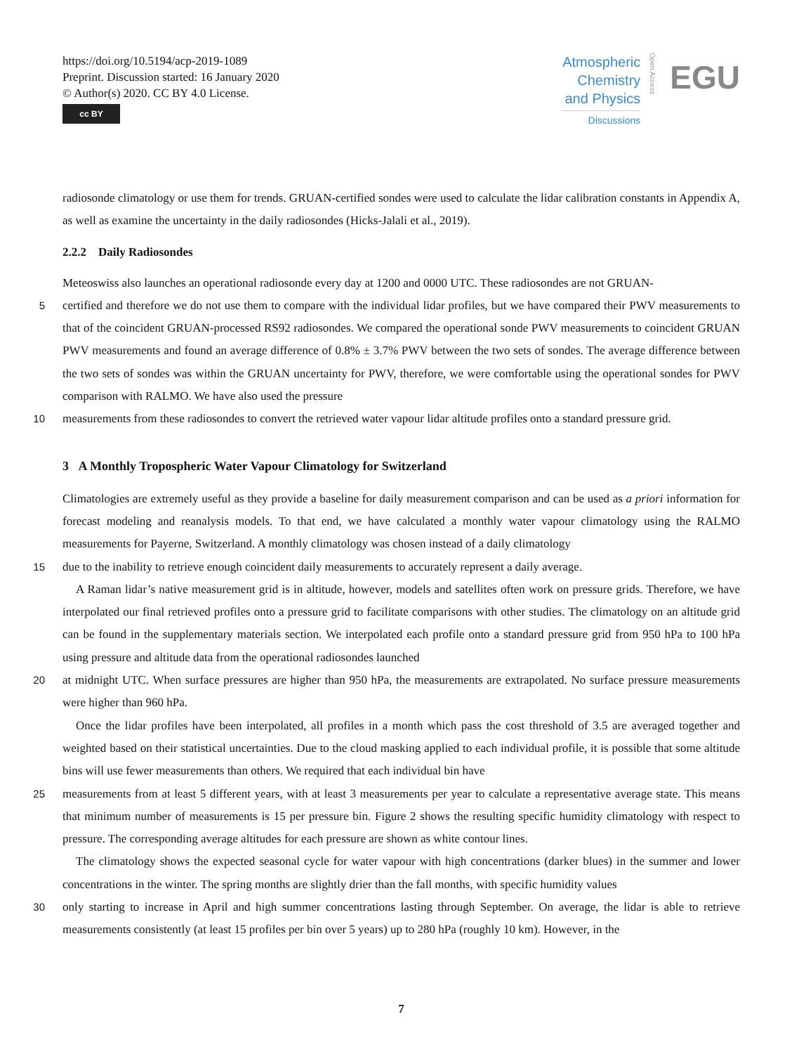https://doi.org/10.5194/acp-2019-1089
Preprint. Discussion started: 16 January 2020
© Author(s) 2020. CC BY 4.0 License.
cc BY
Atmospheric
Chemistry
and Physics
Discussions
Open Access
EGU
radiosonde climatology or use them for trends. GRUAN-certified sondes were used to calculate the lidar calibration constants in Appendix A, as well as examine the uncertainty in the daily radiosondes (Hicks-Jalali et al., 2019).
2.2.2 Daily Radiosondes
Meteoswiss also launches an operational radiosonde every day at 1200 and 0000 UTC. These radiosondes are not GRUAN-
5
certified and therefore we do not use them to compare with the individual lidar profiles, but we have compared their PWV measurements to that of the coincident GRUAN-processed RS92 radiosondes. We compared the operational sonde PWV measurements to coincident GRUAN PWV measurements and found an average difference of 0.8% ± 3.7% PWV between the two sets of sondes. The average difference between the two sets of sondes was within the GRUAN uncertainty for PWV, therefore, we were comfortable using the operational sondes for PWV comparison with RALMO. We have also used the pressure
10
measurements from these radiosondes to convert the retrieved water vapour lidar altitude profiles onto a standard pressure grid.
3 A Monthly Tropospheric Water Vapour Climatology for Switzerland
Climatologies are extremely useful as they provide a baseline for daily measurement comparison and can be used as a priori information for forecast modeling and reanalysis models. To that end, we have calculated a monthly water vapour climatology using the RALMO measurements for Payerne, Switzerland. A monthly climatology was chosen instead of a daily climatology
15
due to the inability to retrieve enough coincident daily measurements to accurately represent a daily average.
A Raman lidar’s native measurement grid is in altitude, however, models and satellites often work on pressure grids. Therefore, we have interpolated our final retrieved profiles onto a pressure grid to facilitate comparisons with other studies. The climatology on an altitude grid can be found in the supplementary materials section. We interpolated each profile onto a standard pressure grid from 950 hPa to 100 hPa using pressure and altitude data from the operational radiosondes launched
20
at midnight UTC. When surface pressures are higher than 950 hPa, the measurements are extrapolated. No surface pressure measurements were higher than 960 hPa.
Once the lidar profiles have been interpolated, all profiles in a month which pass the cost threshold of 3.5 are averaged together and weighted based on their statistical uncertainties. Due to the cloud masking applied to each individual profile, it is possible that some altitude bins will use fewer measurements than others. We required that each individual bin have
25
measurements from at least 5 different years, with at least 3 measurements per year to calculate a representative average state. This means that minimum number of measurements is 15 per pressure bin. Figure 2 shows the resulting specific humidity climatology with respect to pressure. The corresponding average altitudes for each pressure are shown as white contour lines.
The climatology shows the expected seasonal cycle for water vapour with high concentrations (darker blues) in the summer and lower concentrations in the winter. The spring months are slightly drier than the fall months, with specific humidity values
30
only starting to increase in April and high summer concentrations lasting through September. On average, the lidar is able to retrieve measurements consistently (at least 15 profiles per bin over 5 years) up to 280 hPa (roughly 10 km). However, in the
7